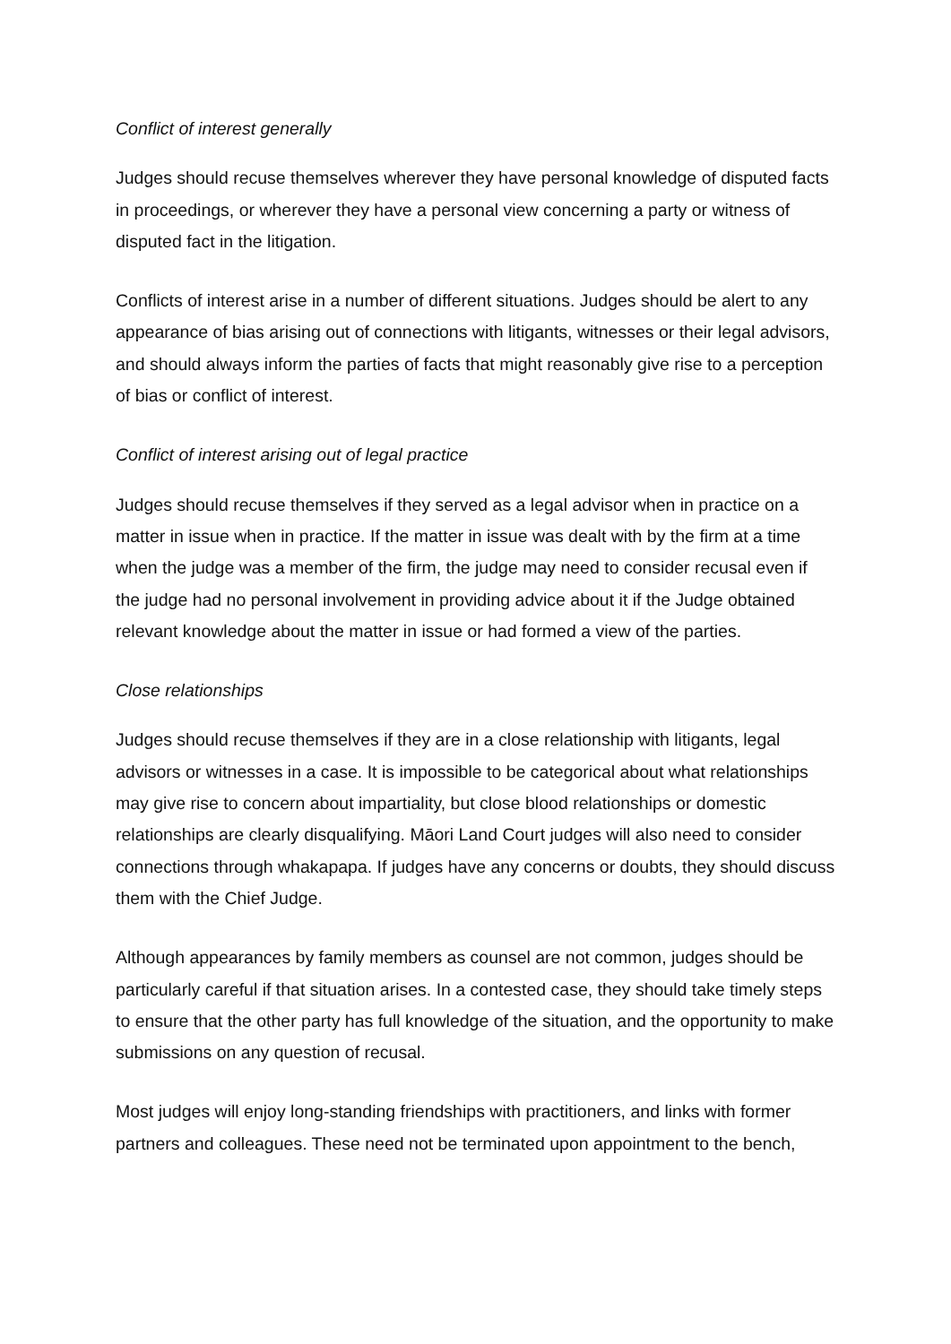Conflict of interest generally
Judges should recuse themselves wherever they have personal knowledge of disputed facts in proceedings, or wherever they have a personal view concerning a party or witness of disputed fact in the litigation.
Conflicts of interest arise in a number of different situations. Judges should be alert to any appearance of bias arising out of connections with litigants, witnesses or their legal advisors, and should always inform the parties of facts that might reasonably give rise to a perception of bias or conflict of interest.
Conflict of interest arising out of legal practice
Judges should recuse themselves if they served as a legal advisor when in practice on a matter in issue when in practice. If the matter in issue was dealt with by the firm at a time when the judge was a member of the firm, the judge may need to consider recusal even if the judge had no personal involvement in providing advice about it if the Judge obtained relevant knowledge about the matter in issue or had formed a view of the parties.
Close relationships
Judges should recuse themselves if they are in a close relationship with litigants, legal advisors or witnesses in a case. It is impossible to be categorical about what relationships may give rise to concern about impartiality, but close blood relationships or domestic relationships are clearly disqualifying. Māori Land Court judges will also need to consider connections through whakapapa. If judges have any concerns or doubts, they should discuss them with the Chief Judge.
Although appearances by family members as counsel are not common, judges should be particularly careful if that situation arises. In a contested case, they should take timely steps to ensure that the other party has full knowledge of the situation, and the opportunity to make submissions on any question of recusal.
Most judges will enjoy long-standing friendships with practitioners, and links with former partners and colleagues. These need not be terminated upon appointment to the bench,